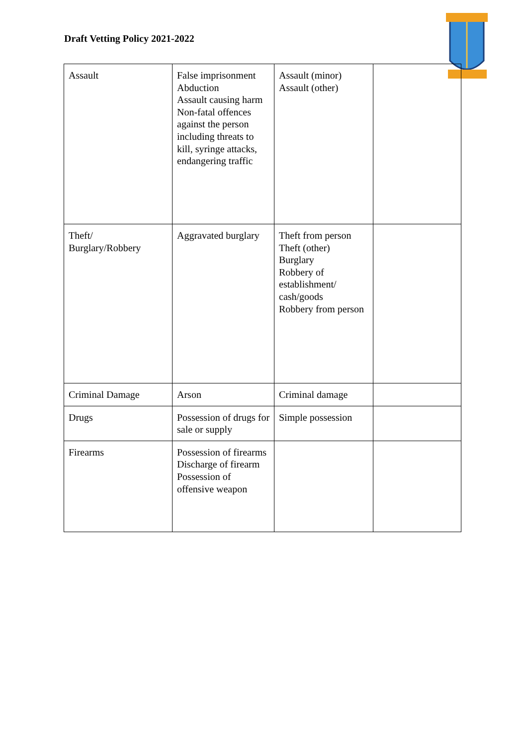Draft Vetting Policy 2021-2022
| Assault | False imprisonment Abduction Assault causing harm Non-fatal offences against the person including threats to kill, syringe attacks, endangering traffic | Assault (minor) Assault (other) | |
| Theft/ Burglary/Robbery | Aggravated burglary | Theft from person Theft (other) Burglary Robbery of establishment/ cash/goods Robbery from person | |
| Criminal Damage | Arson | Criminal damage | |
| Drugs | Possession of drugs for sale or supply | Simple possession | |
| Firearms | Possession of firearms Discharge of firearm Possession of offensive weapon | | |